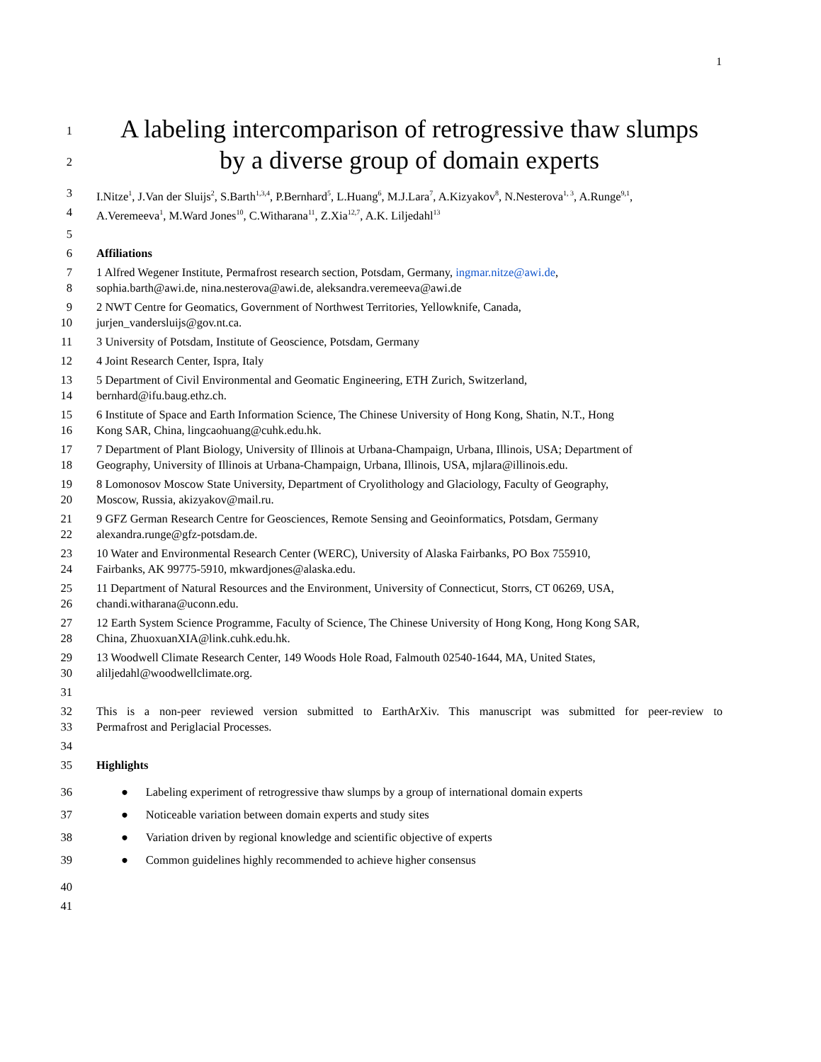1
1
A labeling intercomparison of retrogressive thaw slumps
2
by a diverse group of domain experts
3 I.Nitze<sup>1</sup>, J.Van der Sluijs<sup>2</sup>, S.Barth<sup>1,3,4</sup>, P.Bernhard<sup>5</sup>, L.Huang<sup>6</sup>, M.J.Lara<sup>7</sup>, A.Kizyakov<sup>8</sup>, N.Nesterova<sup>1, 3</sup>, A.Runge<sup>9,1</sup>,
4 A.Veremeeva<sup>1</sup>, M.Ward Jones<sup>10</sup>, C.Witharana<sup>11</sup>, Z.Xia<sup>12,7</sup>, A.K. Liljedahl<sup>13</sup>
5
6 Affiliations
7 1 Alfred Wegener Institute, Permafrost research section, Potsdam, Germany, ingmar.nitze@awi.de,
8 sophia.barth@awi.de, nina.nesterova@awi.de, aleksandra.veremeeva@awi.de
9 2 NWT Centre for Geomatics, Government of Northwest Territories, Yellowknife, Canada,
10 jurjen_vandersluijs@gov.nt.ca.
11 3 University of Potsdam, Institute of Geoscience, Potsdam, Germany
12 4 Joint Research Center, Ispra, Italy
13 5 Department of Civil Environmental and Geomatic Engineering, ETH Zurich, Switzerland,
14 bernhard@ifu.baug.ethz.ch.
15 6 Institute of Space and Earth Information Science, The Chinese University of Hong Kong, Shatin, N.T., Hong
16 Kong SAR, China, lingcaohuang@cuhk.edu.hk.
17 7 Department of Plant Biology, University of Illinois at Urbana-Champaign, Urbana, Illinois, USA; Department of
18 Geography, University of Illinois at Urbana-Champaign, Urbana, Illinois, USA, mjlara@illinois.edu.
19 8 Lomonosov Moscow State University, Department of Cryolithology and Glaciology, Faculty of Geography,
20 Moscow, Russia, akizyakov@mail.ru.
21 9 GFZ German Research Centre for Geosciences, Remote Sensing and Geoinformatics, Potsdam, Germany
22 alexandra.runge@gfz-potsdam.de.
23 10 Water and Environmental Research Center (WERC), University of Alaska Fairbanks, PO Box 755910,
24 Fairbanks, AK 99775-5910, mkwardjones@alaska.edu.
25 11 Department of Natural Resources and the Environment, University of Connecticut, Storrs, CT 06269, USA,
26 chandi.witharana@uconn.edu.
27 12 Earth System Science Programme, Faculty of Science, The Chinese University of Hong Kong, Hong Kong SAR,
28 China, ZhuoxuanXIA@link.cuhk.edu.hk.
29 13 Woodwell Climate Research Center, 149 Woods Hole Road, Falmouth 02540-1644, MA, United States,
30 aliljedahl@woodwellclimate.org.
31
32 This is a non-peer reviewed version submitted to EarthArXiv. This manuscript was submitted for peer-review to
33 Permafrost and Periglacial Processes.
34
35 Highlights
36 ● Labeling experiment of retrogressive thaw slumps by a group of international domain experts
37 ● Noticeable variation between domain experts and study sites
38 ● Variation driven by regional knowledge and scientific objective of experts
39 ● Common guidelines highly recommended to achieve higher consensus
40
41